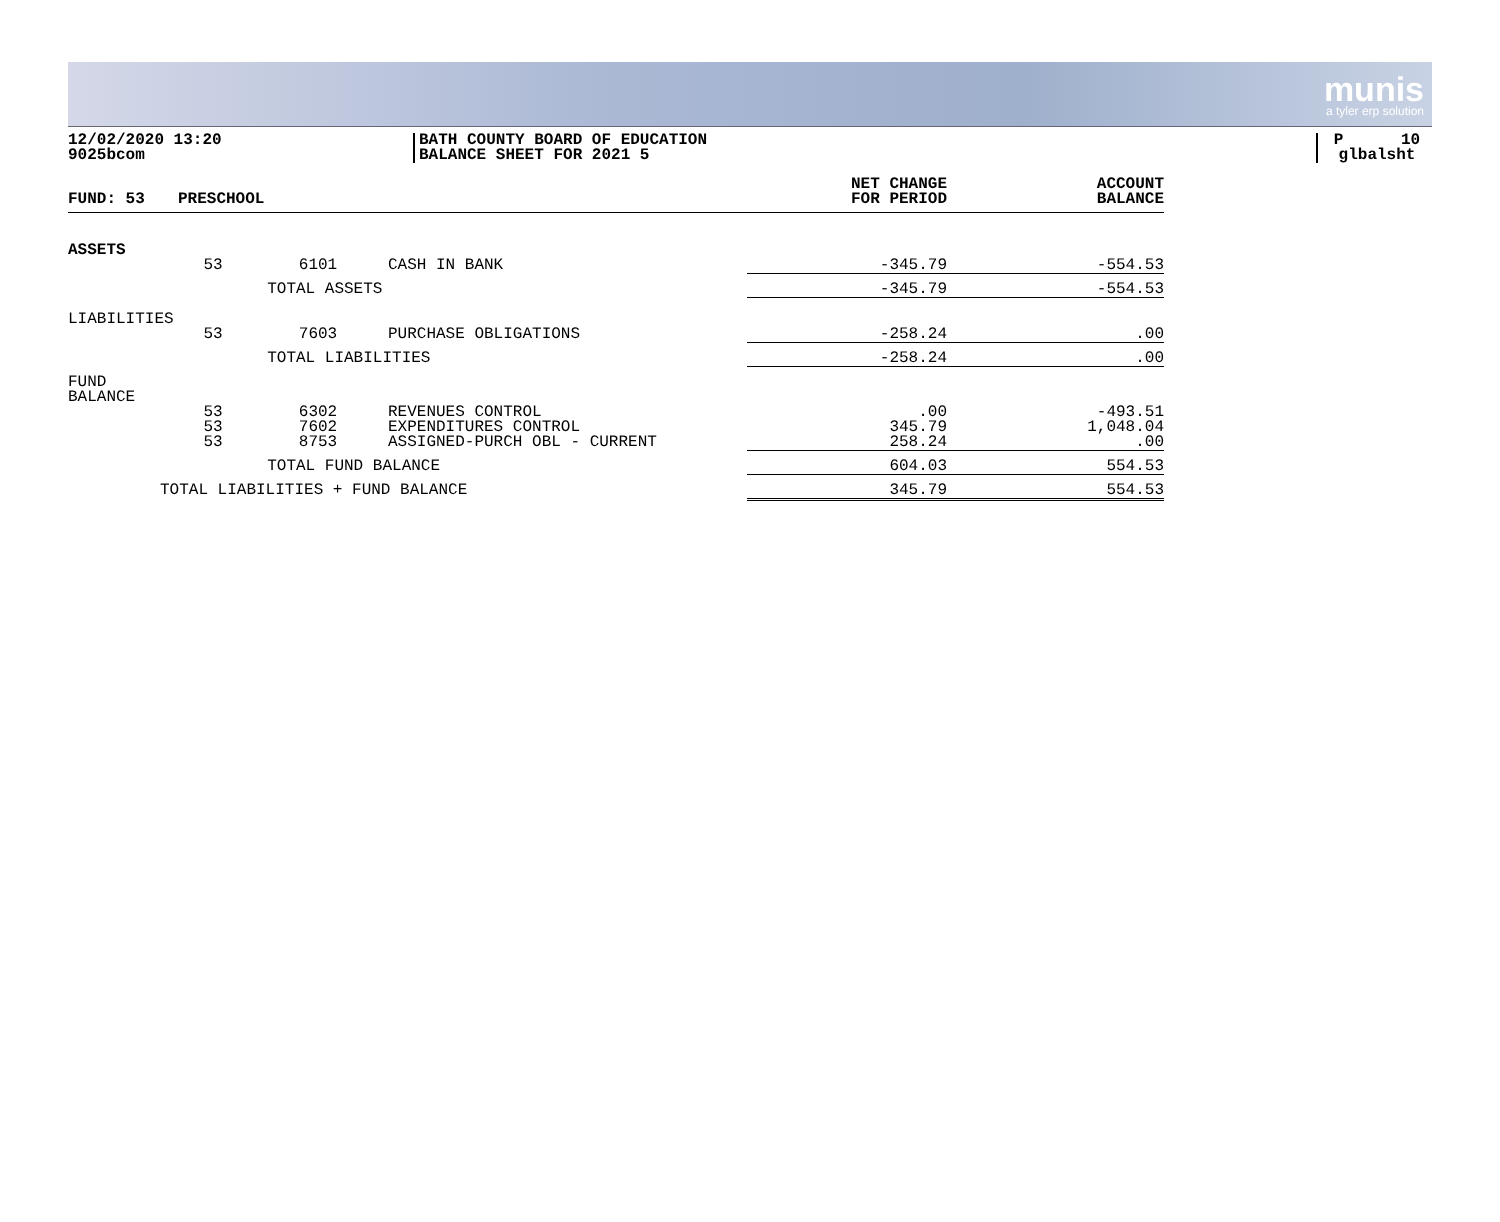munis
a tyler erp solution
12/02/2020 13:20
9025bcom
BATH COUNTY BOARD OF EDUCATION
BALANCE SHEET FOR 2021 5
P 10
glbalsht
| FUND: 53 | PRESCHOOL | | | NET CHANGE FOR PERIOD | ACCOUNT BALANCE |
| --- | --- | --- | --- | --- | --- |
| ASSETS | | | | | |
| | 53 | 6101 | CASH IN BANK | -345.79 | -554.53 |
| | | TOTAL ASSETS | | -345.79 | -554.53 |
| LIABILITIES | | | | | |
| | 53 | 7603 | PURCHASE OBLIGATIONS | -258.24 | .00 |
| | | TOTAL LIABILITIES | | -258.24 | .00 |
| FUND BALANCE | | | | | |
| | 53 53 53 | 6302 7602 8753 | REVENUES CONTROL EXPENDITURES CONTROL ASSIGNED-PURCH OBL - CURRENT | .00 345.79 258.24 | -493.51 1,048.04 .00 |
| | | TOTAL FUND BALANCE | | 604.03 | 554.53 |
| TOTAL LIABILITIES + FUND BALANCE | | | | 345.79 | 554.53 |